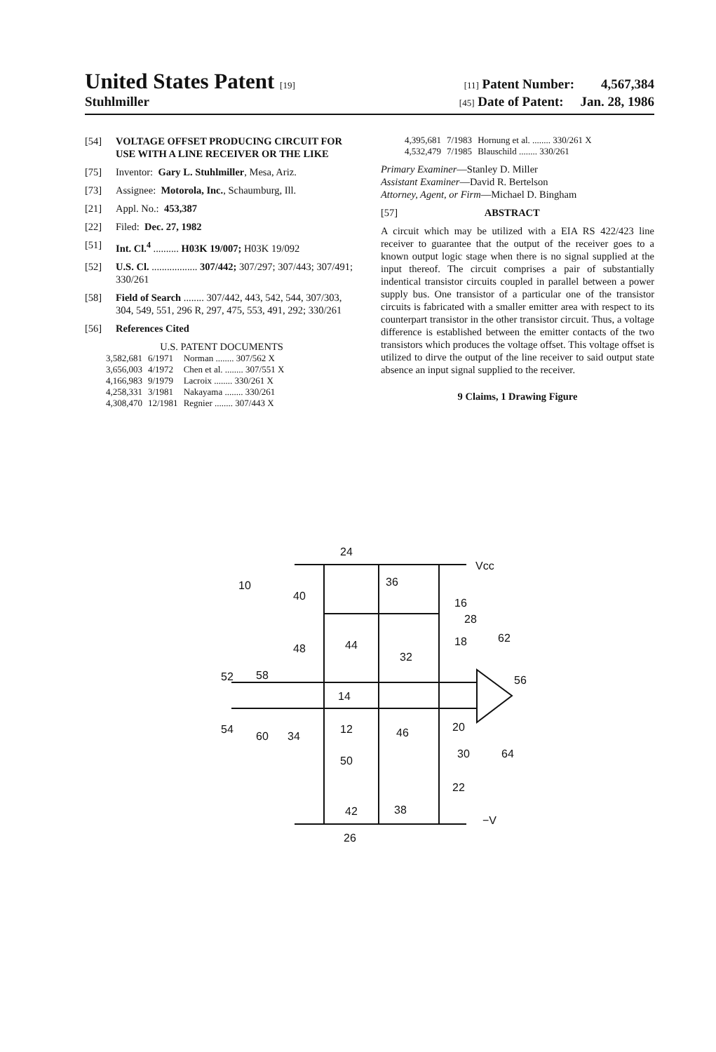United States Patent [19] [11] Patent Number: 4,567,384
Stuhlmiller [45] Date of Patent: Jan. 28, 1986
[54] VOLTAGE OFFSET PRODUCING CIRCUIT FOR USE WITH A LINE RECEIVER OR THE LIKE
[75] Inventor: Gary L. Stuhlmiller, Mesa, Ariz.
[73] Assignee: Motorola, Inc., Schaumburg, Ill.
[21] Appl. No.: 453,387
[22] Filed: Dec. 27, 1982
[51] Int. Cl.<sup>4</sup> .......... H03K 19/007; H03K 19/092
[52] U.S. Cl. .................. 307/442; 307/297; 307/443; 307/491; 330/261
[58] Field of Search ........ 307/442, 443, 542, 544, 307/303, 304, 549, 551, 296 R, 297, 475, 553, 491, 292; 330/261
[56] References Cited
U.S. PATENT DOCUMENTS
| 3,582,681 | 6/1971 | Norman ........ 307/562 X |
| 3,656,003 | 4/1972 | Chen et al. ........ 307/551 X |
| 4,166,983 | 9/1979 | Lacroix ........ 330/261 X |
| 4,258,331 | 3/1981 | Nakayama ........ 330/261 |
| 4,308,470 | 12/1981 | Regnier ........ 307/443 X |
| 4,395,681 | 7/1983 | Hornung et al. ........ 330/261 X |
| 4,532,479 | 7/1985 | Blauschild ........ 330/261 |
Primary Examiner—Stanley D. Miller
Assistant Examiner—David R. Bertelson
Attorney, Agent, or Firm—Michael D. Bingham
[57] ABSTRACT
A circuit which may be utilized with a EIA RS 422/423 line receiver to guarantee that the output of the receiver goes to a known output logic stage when there is no signal supplied at the input thereof. The circuit comprises a pair of substantially indentical transistor circuits coupled in parallel between a power supply bus. One transistor of a particular one of the transistor circuits is fabricated with a smaller emitter area with respect to its counterpart transistor in the other transistor circuit. Thus, a voltage difference is established between the emitter contacts of the two transistors which produces the voltage offset. This voltage offset is utilized to dirve the output of the line receiver to said output state absence an input signal supplied to the receiver.
9 Claims, 1 Drawing Figure
24
Vcc
10
40
36
16
28
48
44
32
18
62
52
58
14
56
54
60
34
12
46
20
30
64
50
22
42
38
−V
26